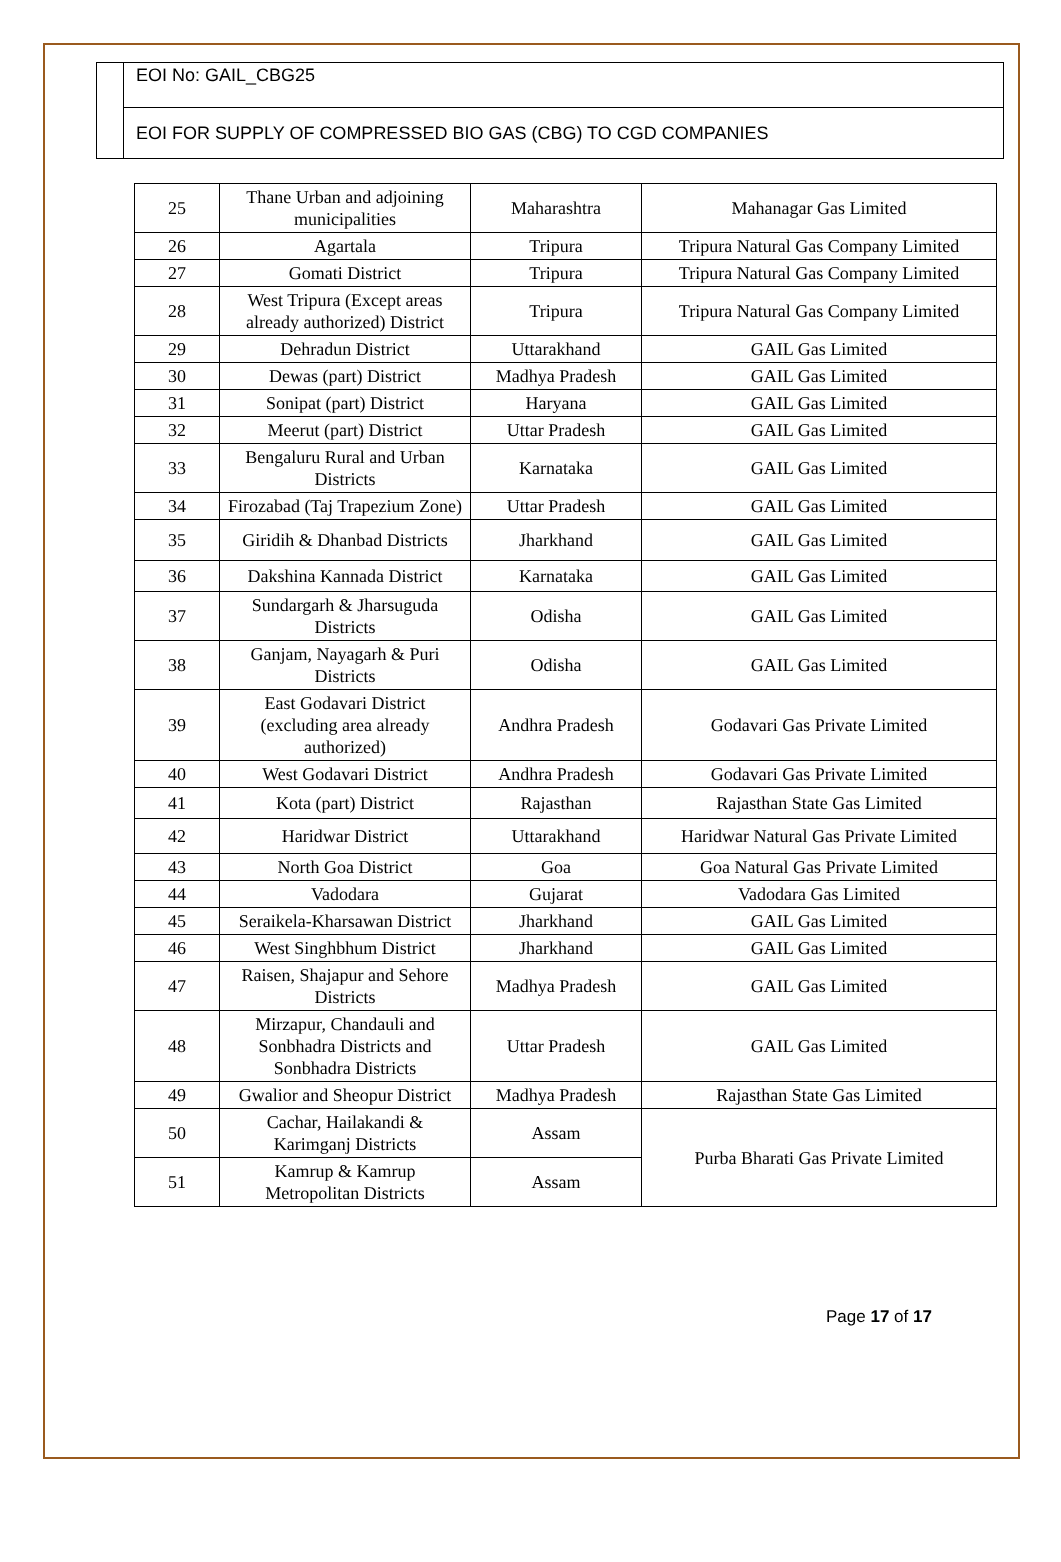EOI No: GAIL_CBG25
EOI FOR SUPPLY OF COMPRESSED BIO GAS (CBG) TO CGD COMPANIES
| 25 | Thane Urban and adjoining municipalities | Maharashtra | Mahanagar Gas Limited |
| 26 | Agartala | Tripura | Tripura Natural Gas Company Limited |
| 27 | Gomati District | Tripura | Tripura Natural Gas Company Limited |
| 28 | West Tripura (Except areas already authorized) District | Tripura | Tripura Natural Gas Company Limited |
| 29 | Dehradun District | Uttarakhand | GAIL Gas Limited |
| 30 | Dewas (part) District | Madhya Pradesh | GAIL Gas Limited |
| 31 | Sonipat (part) District | Haryana | GAIL Gas Limited |
| 32 | Meerut (part) District | Uttar Pradesh | GAIL Gas Limited |
| 33 | Bengaluru Rural and Urban Districts | Karnataka | GAIL Gas Limited |
| 34 | Firozabad (Taj Trapezium Zone) | Uttar Pradesh | GAIL Gas Limited |
| 35 | Giridih & Dhanbad Districts | Jharkhand | GAIL Gas Limited |
| 36 | Dakshina Kannada District | Karnataka | GAIL Gas Limited |
| 37 | Sundargarh & Jharsuguda Districts | Odisha | GAIL Gas Limited |
| 38 | Ganjam, Nayagarh & Puri Districts | Odisha | GAIL Gas Limited |
| 39 | East Godavari District (excluding area already authorized) | Andhra Pradesh | Godavari Gas Private Limited |
| 40 | West Godavari District | Andhra Pradesh | Godavari Gas Private Limited |
| 41 | Kota (part) District | Rajasthan | Rajasthan State Gas Limited |
| 42 | Haridwar District | Uttarakhand | Haridwar Natural Gas Private Limited |
| 43 | North Goa District | Goa | Goa Natural Gas Private Limited |
| 44 | Vadodara | Gujarat | Vadodara Gas Limited |
| 45 | Seraikela-Kharsawan District | Jharkhand | GAIL Gas Limited |
| 46 | West Singhbhum District | Jharkhand | GAIL Gas Limited |
| 47 | Raisen, Shajapur and Sehore Districts | Madhya Pradesh | GAIL Gas Limited |
| 48 | Mirzapur, Chandauli and Sonbhadra Districts and Sonbhadra Districts | Uttar Pradesh | GAIL Gas Limited |
| 49 | Gwalior and Sheopur District | Madhya Pradesh | Rajasthan State Gas Limited |
| 50 | Cachar, Hailakandi & Karimganj Districts | Assam | Purba Bharati Gas Private Limited |
| 51 | Kamrup & Kamrup Metropolitan Districts | Assam | |
Page 17 of 17